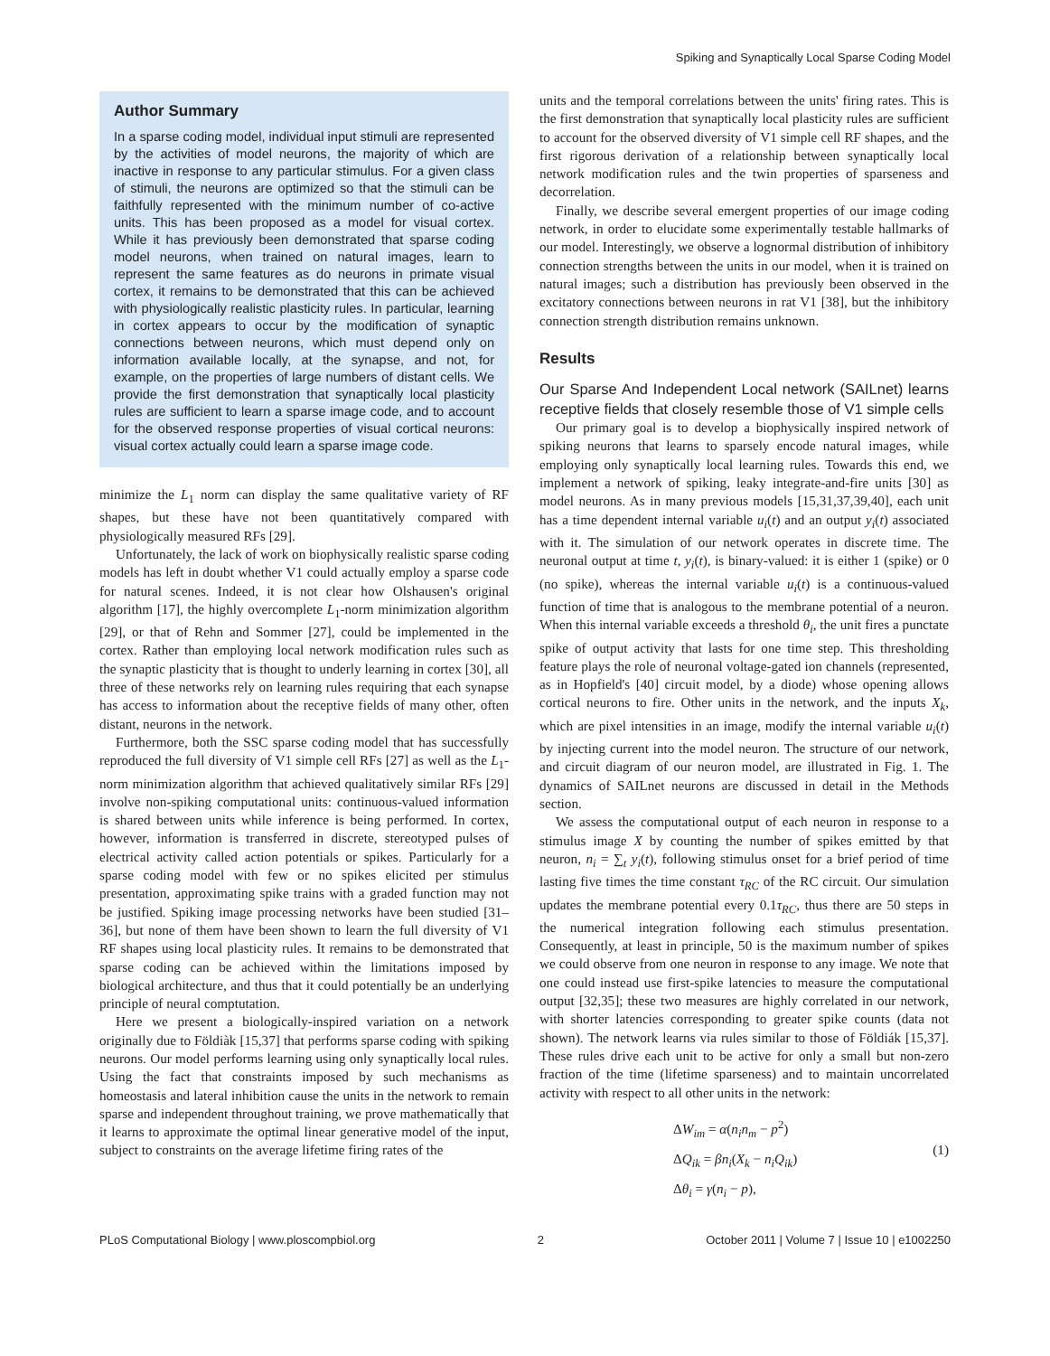Spiking and Synaptically Local Sparse Coding Model
Author Summary
In a sparse coding model, individual input stimuli are represented by the activities of model neurons, the majority of which are inactive in response to any particular stimulus. For a given class of stimuli, the neurons are optimized so that the stimuli can be faithfully represented with the minimum number of co-active units. This has been proposed as a model for visual cortex. While it has previously been demonstrated that sparse coding model neurons, when trained on natural images, learn to represent the same features as do neurons in primate visual cortex, it remains to be demonstrated that this can be achieved with physiologically realistic plasticity rules. In particular, learning in cortex appears to occur by the modification of synaptic connections between neurons, which must depend only on information available locally, at the synapse, and not, for example, on the properties of large numbers of distant cells. We provide the first demonstration that synaptically local plasticity rules are sufficient to learn a sparse image code, and to account for the observed response properties of visual cortical neurons: visual cortex actually could learn a sparse image code.
minimize the L<sub>1</sub> norm can display the same qualitative variety of RF shapes, but these have not been quantitatively compared with physiologically measured RFs [29].
Unfortunately, the lack of work on biophysically realistic sparse coding models has left in doubt whether V1 could actually employ a sparse code for natural scenes. Indeed, it is not clear how Olshausen's original algorithm [17], the highly overcomplete L<sub>1</sub>-norm minimization algorithm [29], or that of Rehn and Sommer [27], could be implemented in the cortex. Rather than employing local network modification rules such as the synaptic plasticity that is thought to underly learning in cortex [30], all three of these networks rely on learning rules requiring that each synapse has access to information about the receptive fields of many other, often distant, neurons in the network.
Furthermore, both the SSC sparse coding model that has successfully reproduced the full diversity of V1 simple cell RFs [27] as well as the L<sub>1</sub>-norm minimization algorithm that achieved qualitatively similar RFs [29] involve non-spiking computational units: continuous-valued information is shared between units while inference is being performed. In cortex, however, information is transferred in discrete, stereotyped pulses of electrical activity called action potentials or spikes. Particularly for a sparse coding model with few or no spikes elicited per stimulus presentation, approximating spike trains with a graded function may not be justified. Spiking image processing networks have been studied [31–36], but none of them have been shown to learn the full diversity of V1 RF shapes using local plasticity rules. It remains to be demonstrated that sparse coding can be achieved within the limitations imposed by biological architecture, and thus that it could potentially be an underlying principle of neural comptutation.
Here we present a biologically-inspired variation on a network originally due to Földiàk [15,37] that performs sparse coding with spiking neurons. Our model performs learning using only synaptically local rules. Using the fact that constraints imposed by such mechanisms as homeostasis and lateral inhibition cause the units in the network to remain sparse and independent throughout training, we prove mathematically that it learns to approximate the optimal linear generative model of the input, subject to constraints on the average lifetime firing rates of the
units and the temporal correlations between the units' firing rates. This is the first demonstration that synaptically local plasticity rules are sufficient to account for the observed diversity of V1 simple cell RF shapes, and the first rigorous derivation of a relationship between synaptically local network modification rules and the twin properties of sparseness and decorrelation.
Finally, we describe several emergent properties of our image coding network, in order to elucidate some experimentally testable hallmarks of our model. Interestingly, we observe a lognormal distribution of inhibitory connection strengths between the units in our model, when it is trained on natural images; such a distribution has previously been observed in the excitatory connections between neurons in rat V1 [38], but the inhibitory connection strength distribution remains unknown.
Results
Our Sparse And Independent Local network (SAILnet) learns receptive fields that closely resemble those of V1 simple cells
Our primary goal is to develop a biophysically inspired network of spiking neurons that learns to sparsely encode natural images, while employing only synaptically local learning rules. Towards this end, we implement a network of spiking, leaky integrate-and-fire units [30] as model neurons. As in many previous models [15,31,37,39,40], each unit has a time dependent internal variable u<sub>i</sub>(t) and an output y<sub>i</sub>(t) associated with it. The simulation of our network operates in discrete time. The neuronal output at time t, y<sub>i</sub>(t), is binary-valued: it is either 1 (spike) or 0 (no spike), whereas the internal variable u<sub>i</sub>(t) is a continuous-valued function of time that is analogous to the membrane potential of a neuron. When this internal variable exceeds a threshold θ<sub>i</sub>, the unit fires a punctate spike of output activity that lasts for one time step. This thresholding feature plays the role of neuronal voltage-gated ion channels (represented, as in Hopfield's [40] circuit model, by a diode) whose opening allows cortical neurons to fire. Other units in the network, and the inputs X<sub>k</sub>, which are pixel intensities in an image, modify the internal variable u<sub>i</sub>(t) by injecting current into the model neuron. The structure of our network, and circuit diagram of our neuron model, are illustrated in Fig. 1. The dynamics of SAILnet neurons are discussed in detail in the Methods section.
We assess the computational output of each neuron in response to a stimulus image X by counting the number of spikes emitted by that neuron, n<sub>i</sub> = ∑<sub>t</sub> y<sub>i</sub>(t), following stimulus onset for a brief period of time lasting five times the time constant τ<sub>RC</sub> of the RC circuit. Our simulation updates the membrane potential every 0.1τ<sub>RC</sub>, thus there are 50 steps in the numerical integration following each stimulus presentation. Consequently, at least in principle, 50 is the maximum number of spikes we could observe from one neuron in response to any image. We note that one could instead use first-spike latencies to measure the computational output [32,35]; these two measures are highly correlated in our network, with shorter latencies corresponding to greater spike counts (data not shown). The network learns via rules similar to those of Földiák [15,37]. These rules drive each unit to be active for only a small but non-zero fraction of the time (lifetime sparseness) and to maintain uncorrelated activity with respect to all other units in the network:
ΔW<sub>im</sub> = α(n<sub>i</sub>n<sub>m</sub> − p<sup>2</sup>)
ΔQ<sub>ik</sub> = βn<sub>i</sub>(X<sub>k</sub> − n<sub>i</sub>Q<sub>ik</sub>)
Δθ<sub>i</sub> = γ(n<sub>i</sub> − p),
(1)
PLoS Computational Biology | www.ploscompbiol.org 2 October 2011 | Volume 7 | Issue 10 | e1002250